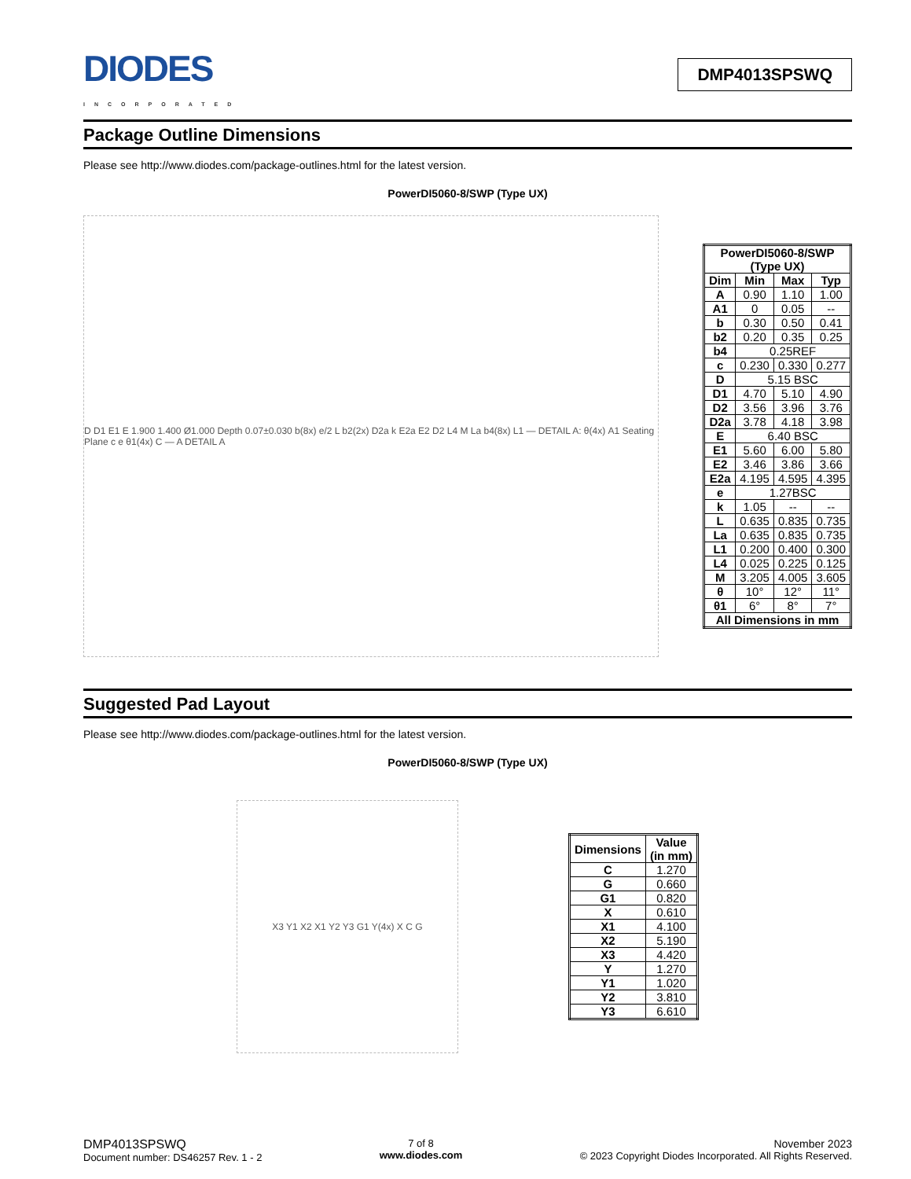DIODES
INCORPORATED
DMP4013SPSWQ
Package Outline Dimensions
Please see http://www.diodes.com/package-outlines.html for the latest version.
PowerDI5060-8/SWP (Type UX)
D D1 E1 E 1.900 1.400 Ø1.000 Depth 0.07±0.030 b(8x) e/2 L b2(2x) D2a k E2a E2 D2 L4 M La b4(8x) L1 — DETAIL A: θ(4x) A1 Seating Plane c e θ1(4x) C — A DETAIL A
| PowerDI5060-8/SWP (Type UX) | | | |
| --- | --- | --- | --- |
| Dim | Min | Max | Typ |
| A | 0.90 | 1.10 | 1.00 |
| A1 | 0 | 0.05 | -- |
| b | 0.30 | 0.50 | 0.41 |
| b2 | 0.20 | 0.35 | 0.25 |
| b4 | 0.25REF | | |
| c | 0.230 | 0.330 | 0.277 |
| D | 5.15 BSC | | |
| D1 | 4.70 | 5.10 | 4.90 |
| D2 | 3.56 | 3.96 | 3.76 |
| D2a | 3.78 | 4.18 | 3.98 |
| E | 6.40 BSC | | |
| E1 | 5.60 | 6.00 | 5.80 |
| E2 | 3.46 | 3.86 | 3.66 |
| E2a | 4.195 | 4.595 | 4.395 |
| e | 1.27BSC | | |
| k | 1.05 | -- | -- |
| L | 0.635 | 0.835 | 0.735 |
| La | 0.635 | 0.835 | 0.735 |
| L1 | 0.200 | 0.400 | 0.300 |
| L4 | 0.025 | 0.225 | 0.125 |
| M | 3.205 | 4.005 | 3.605 |
| θ | 10° | 12° | 11° |
| θ1 | 6° | 8° | 7° |
| All Dimensions in mm | | | |
Suggested Pad Layout
Please see http://www.diodes.com/package-outlines.html for the latest version.
PowerDI5060-8/SWP (Type UX)
X3 Y1 X2 X1 Y2 Y3 G1 Y(4x) X C G
| Dimensions | Value (in mm) |
| --- | --- |
| C | 1.270 |
| G | 0.660 |
| G1 | 0.820 |
| X | 0.610 |
| X1 | 4.100 |
| X2 | 5.190 |
| X3 | 4.420 |
| Y | 1.270 |
| Y1 | 1.020 |
| Y2 | 3.810 |
| Y3 | 6.610 |
DMP4013SPSWQ
Document number: DS46257 Rev. 1 - 2
7 of 8
www.diodes.com
November 2023
© 2023 Copyright Diodes Incorporated. All Rights Reserved.